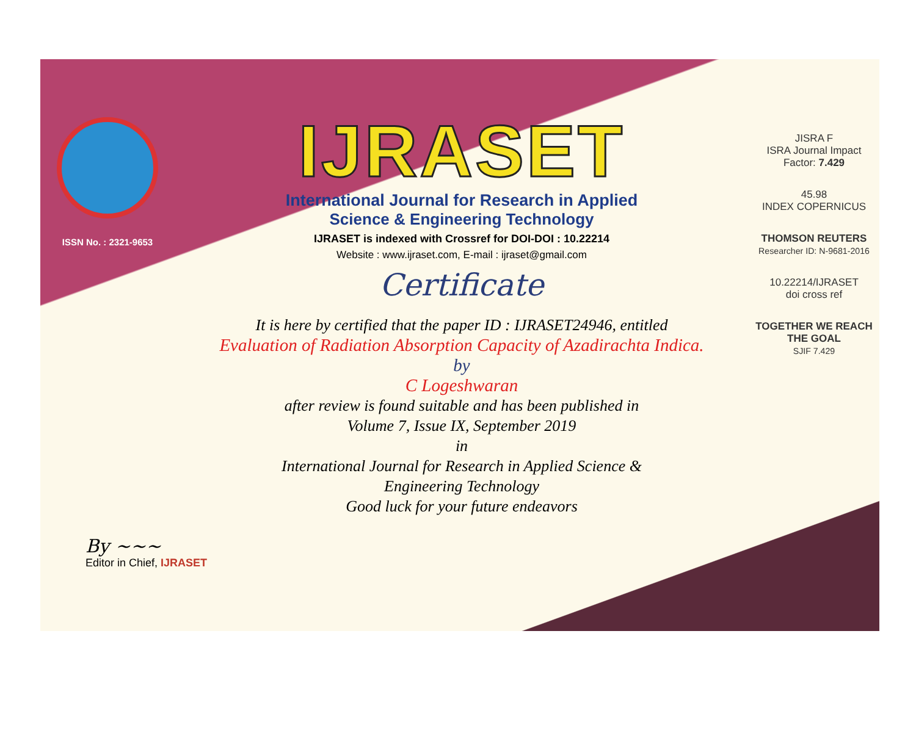ISSN No. : 2321-9653
IJRASET
International Journal for Research in Applied
Science & Engineering Technology
IJRASET is indexed with Crossref for DOI-DOI : 10.22214
Website : www.ijraset.com, E-mail : ijraset@gmail.com
Certificate
It is here by certified that the paper ID : IJRASET24946, entitled
Evaluation of Radiation Absorption Capacity of Azadirachta Indica.
by
C Logeshwaran
after review is found suitable and has been published in
Volume 7, Issue IX, September 2019
in
International Journal for Research in Applied Science &
Engineering Technology
Good luck for your future endeavors
JISRA F
ISRA Journal Impact
Factor: 7.429
45.98
INDEX COPERNICUS
THOMSON REUTERS
Researcher ID: N-9681-2016
10.22214/IJRASET
doi cross ref
TOGETHER WE REACH THE GOAL
SJIF 7.429
By ~~~
Editor in Chief, IJRASET